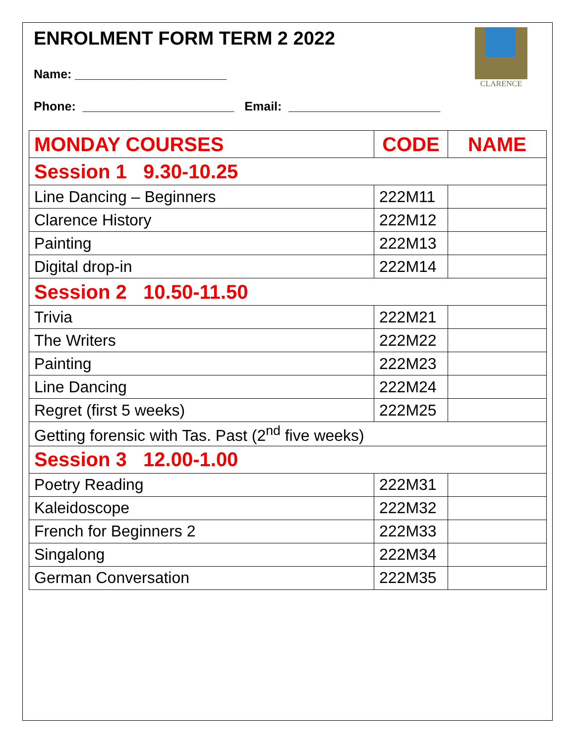ENROLMENT FORM TERM 2 2022
Name: ______________________
Phone: ______________________ Email: ______________________
CLARENCE
| MONDAY COURSES | CODE | NAME |
| --- | --- | --- |
| Session 1 9.30-10.25 | | |
| Line Dancing – Beginners | 222M11 | |
| Clarence History | 222M12 | |
| Painting | 222M13 | |
| Digital drop-in | 222M14 | |
| Session 2 10.50-11.50 | | |
| Trivia | 222M21 | |
| The Writers | 222M22 | |
| Painting | 222M23 | |
| Line Dancing | 222M24 | |
| Regret (first 5 weeks) | 222M25 | |
| Getting forensic with Tas. Past (2<sup>nd</sup> five weeks) | | |
| Session 3 12.00-1.00 | | |
| Poetry Reading | 222M31 | |
| Kaleidoscope | 222M32 | |
| French for Beginners 2 | 222M33 | |
| Singalong | 222M34 | |
| German Conversation | 222M35 | |